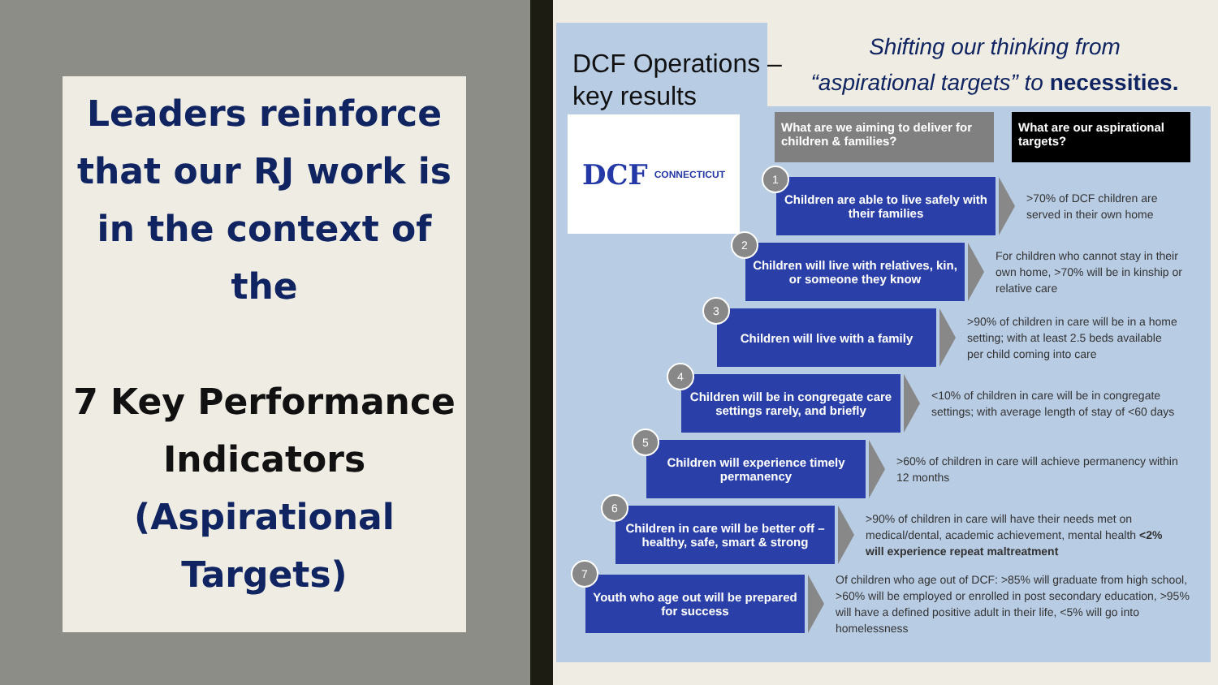Leaders reinforce that our RJ work is in the context of the
7 Key Performance Indicators
(Aspirational Targets)
Shifting our thinking from
“aspirational targets” to necessities.
DCF Operations –
key results
DCF CONNECTICUT
What are we aiming to deliver for children & families?
What are our aspirational targets?
1
Children are able to live safely with their families
>70% of DCF children are served in their own home
2
Children will live with relatives, kin, or someone they know
For children who cannot stay in their own home, >70% will be in kinship or relative care
3
Children will live with a family
>90% of children in care will be in a home setting; with at least 2.5 beds available per child coming into care
4
Children will be in congregate care settings rarely, and briefly
<10% of children in care will be in congregate settings; with average length of stay of <60 days
5
Children will experience timely permanency
>60% of children in care will achieve permanency within 12 months
6
Children in care will be better off – healthy, safe, smart & strong
>90% of children in care will have their needs met on medical/dental, academic achievement, mental health <2% will experience repeat maltreatment
7
Youth who age out will be prepared for success
Of children who age out of DCF: >85% will graduate from high school, >60% will be employed or enrolled in post secondary education, >95% will have a defined positive adult in their life, <5% will go into homelessness